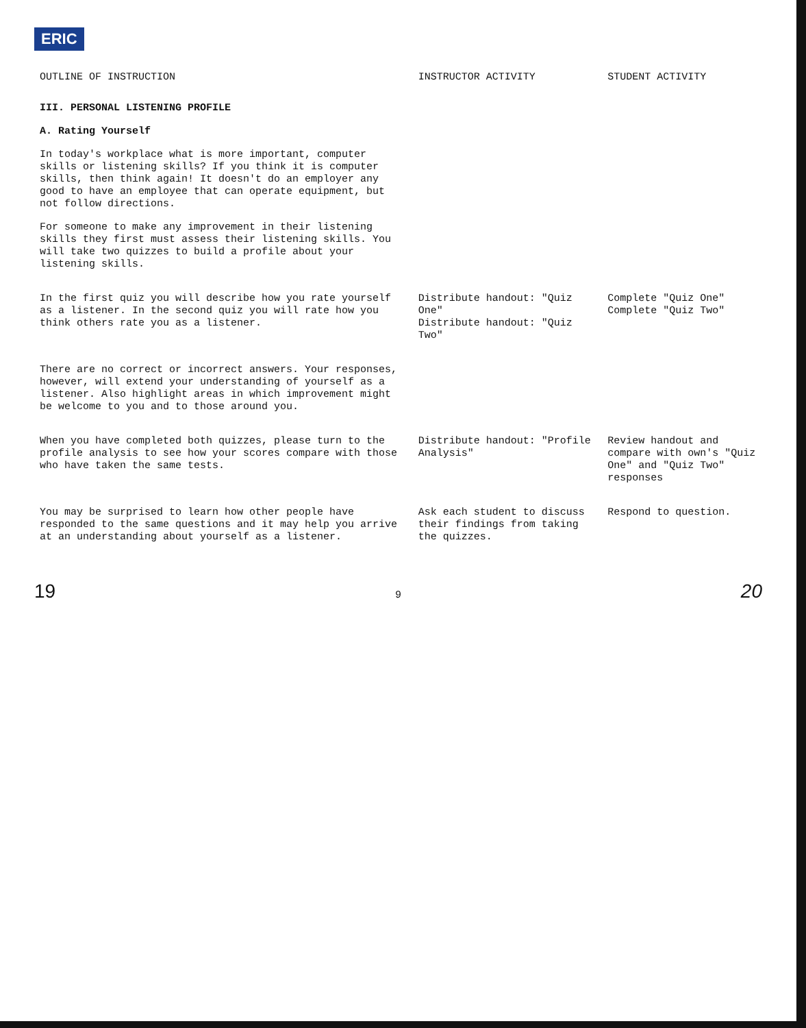ERIC
| OUTLINE OF INSTRUCTION | INSTRUCTOR ACTIVITY | STUDENT ACTIVITY |
| --- | --- | --- |
| III. PERSONAL LISTENING PROFILE A. Rating Yourself In today's workplace what is more important, computer skills or listening skills? If you think it is computer skills, then think again! It doesn't do an employer any good to have an employee that can operate equipment, but not follow directions. For someone to make any improvement in their listening skills they first must assess their listening skills. You will take two quizzes to build a profile about your listening skills. | | |
| In the first quiz you will describe how you rate yourself as a listener. In the second quiz you will rate how you think others rate you as a listener. | Distribute handout: "Quiz One" Distribute handout: "Quiz Two" | Complete "Quiz One" Complete "Quiz Two" |
| There are no correct or incorrect answers. Your responses, however, will extend your understanding of yourself as a listener. Also highlight areas in which improvement might be welcome to you and to those around you. | | |
| When you have completed both quizzes, please turn to the profile analysis to see how your scores compare with those who have taken the same tests. | Distribute handout: "Profile Analysis" | Review handout and compare with own's "Quiz One" and "Quiz Two" responses |
| You may be surprised to learn how other people have responded to the same questions and it may help you arrive at an understanding about yourself as a listener. | Ask each student to discuss their findings from taking the quizzes. | Respond to question. |
19 9 20